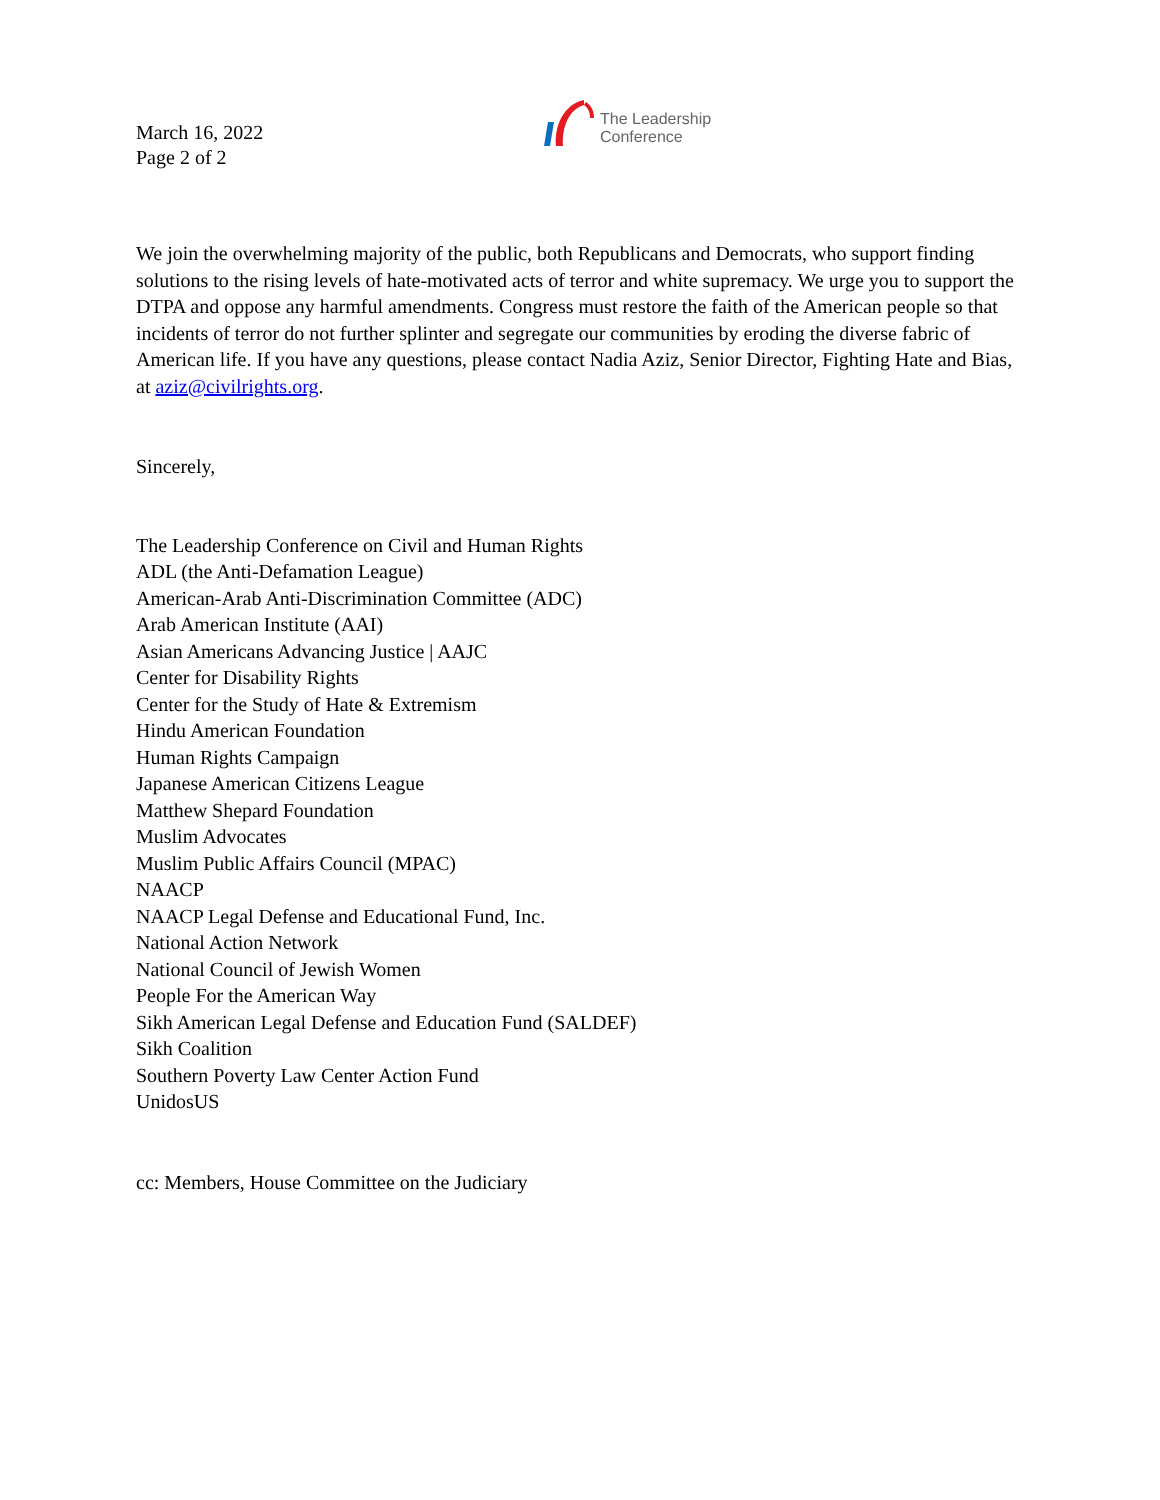March 16, 2022
Page 2 of 2
The Leadership
Conference
We join the overwhelming majority of the public, both Republicans and Democrats, who support finding solutions to the rising levels of hate-motivated acts of terror and white supremacy. We urge you to support the DTPA and oppose any harmful amendments. Congress must restore the faith of the American people so that incidents of terror do not further splinter and segregate our communities by eroding the diverse fabric of American life. If you have any questions, please contact Nadia Aziz, Senior Director, Fighting Hate and Bias, at aziz@civilrights.org.
Sincerely,
The Leadership Conference on Civil and Human Rights
ADL (the Anti-Defamation League)
American-Arab Anti-Discrimination Committee (ADC)
Arab American Institute (AAI)
Asian Americans Advancing Justice | AAJC
Center for Disability Rights
Center for the Study of Hate & Extremism
Hindu American Foundation
Human Rights Campaign
Japanese American Citizens League
Matthew Shepard Foundation
Muslim Advocates
Muslim Public Affairs Council (MPAC)
NAACP
NAACP Legal Defense and Educational Fund, Inc.
National Action Network
National Council of Jewish Women
People For the American Way
Sikh American Legal Defense and Education Fund (SALDEF)
Sikh Coalition
Southern Poverty Law Center Action Fund
UnidosUS
cc: Members, House Committee on the Judiciary